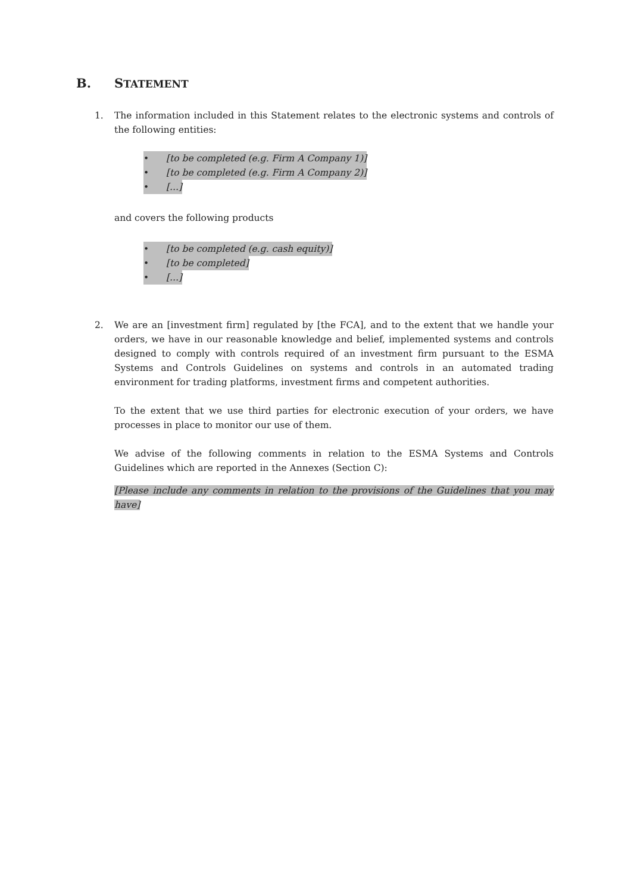B. STATEMENT
1.
The information included in this Statement relates to the electronic systems and controls of the following entities:
• [to be completed (e.g. Firm A Company 1)]
• [to be completed (e.g. Firm A Company 2)]
• [...]
and covers the following products
• [to be completed (e.g. cash equity)]
• [to be completed]
• [...]
2.
We are an [investment firm] regulated by [the FCA], and to the extent that we handle your orders, we have in our reasonable knowledge and belief, implemented systems and controls designed to comply with controls required of an investment firm pursuant to the ESMA Systems and Controls Guidelines on systems and controls in an automated trading environment for trading platforms, investment firms and competent authorities.
To the extent that we use third parties for electronic execution of your orders, we have processes in place to monitor our use of them.
We advise of the following comments in relation to the ESMA Systems and Controls Guidelines which are reported in the Annexes (Section C):
[Please include any comments in relation to the provisions of the Guidelines that you may have]